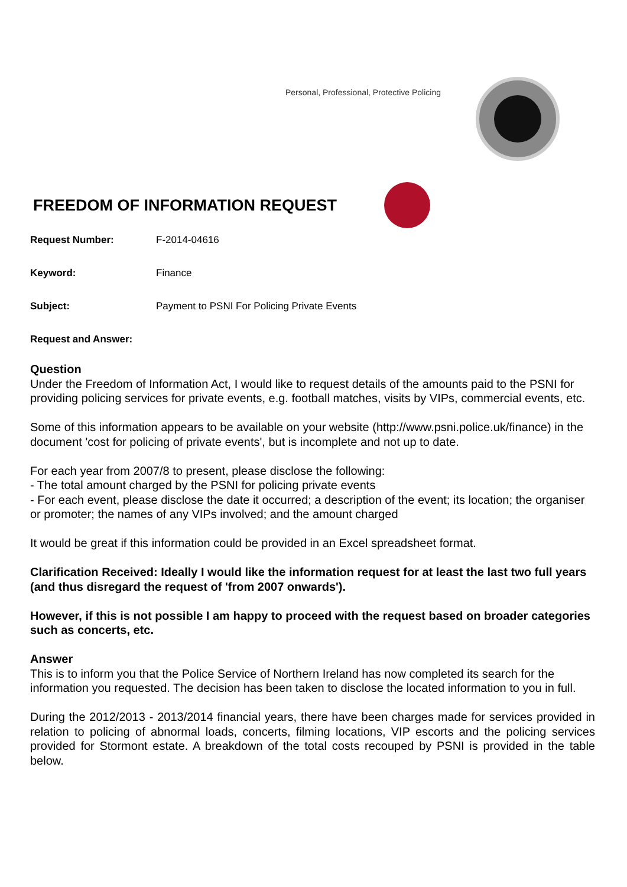Personal, Professional, Protective Policing
FREEDOM OF INFORMATION REQUEST
Request Number: F-2014-04616
Keyword: Finance
Subject: Payment to PSNI For Policing Private Events
Request and Answer:
Question
Under the Freedom of Information Act, I would like to request details of the amounts paid to the PSNI for providing policing services for private events, e.g. football matches, visits by VIPs, commercial events, etc.
Some of this information appears to be available on your website (http://www.psni.police.uk/finance) in the document 'cost for policing of private events', but is incomplete and not up to date.
For each year from 2007/8 to present, please disclose the following:
- The total amount charged by the PSNI for policing private events
- For each event, please disclose the date it occurred; a description of the event; its location; the organiser or promoter; the names of any VIPs involved; and the amount charged
It would be great if this information could be provided in an Excel spreadsheet format.
Clarification Received: Ideally I would like the information request for at least the last two full years (and thus disregard the request of 'from 2007 onwards').
However, if this is not possible I am happy to proceed with the request based on broader categories such as concerts, etc.
Answer
This is to inform you that the Police Service of Northern Ireland has now completed its search for the information you requested. The decision has been taken to disclose the located information to you in full.
During the 2012/2013 - 2013/2014 financial years, there have been charges made for services provided in relation to policing of abnormal loads, concerts, filming locations, VIP escorts and the policing services provided for Stormont estate. A breakdown of the total costs recouped by PSNI is provided in the table below.